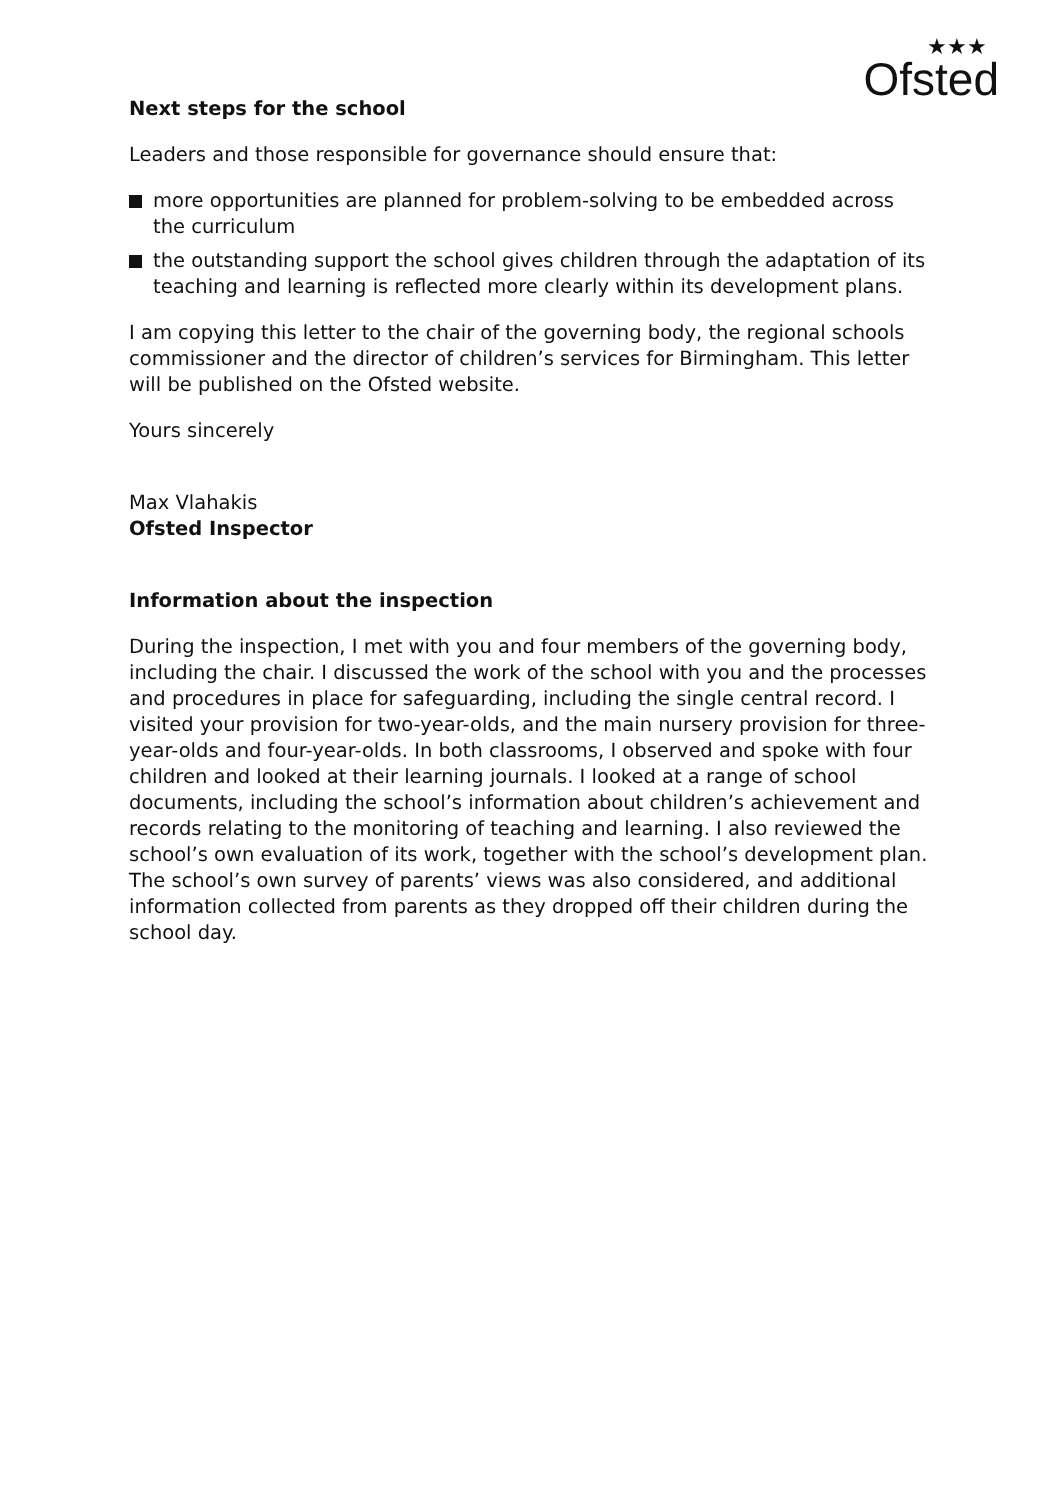★★★
Ofsted
Next steps for the school
Leaders and those responsible for governance should ensure that:
more opportunities are planned for problem-solving to be embedded across the curriculum
the outstanding support the school gives children through the adaptation of its teaching and learning is reflected more clearly within its development plans.
I am copying this letter to the chair of the governing body, the regional schools commissioner and the director of children’s services for Birmingham. This letter will be published on the Ofsted website.
Yours sincerely
Max Vlahakis
Ofsted Inspector
Information about the inspection
During the inspection, I met with you and four members of the governing body, including the chair. I discussed the work of the school with you and the processes and procedures in place for safeguarding, including the single central record. I visited your provision for two-year-olds, and the main nursery provision for three-year-olds and four-year-olds. In both classrooms, I observed and spoke with four children and looked at their learning journals. I looked at a range of school documents, including the school’s information about children’s achievement and records relating to the monitoring of teaching and learning. I also reviewed the school’s own evaluation of its work, together with the school’s development plan. The school’s own survey of parents’ views was also considered, and additional information collected from parents as they dropped off their children during the school day.